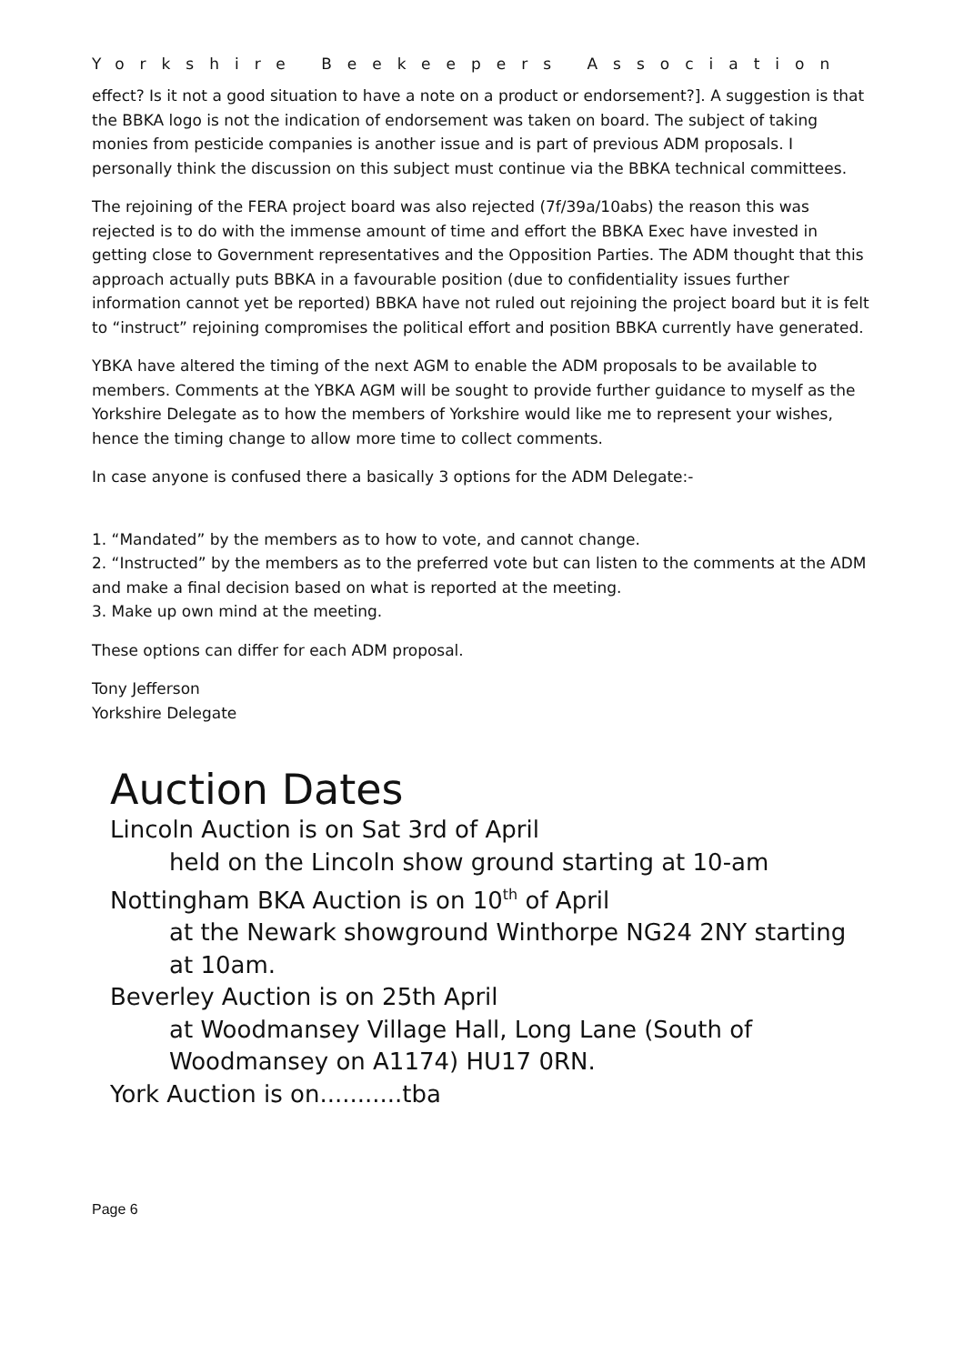Yorkshire Beekeepers Association
effect? Is it not a good situation to have a note on a product or endorsement?]. A suggestion is that the BBKA logo is not the indication of endorsement was taken on board. The subject of taking monies from pesticide companies is another issue and is part of previous ADM proposals. I personally think the discussion on this subject must continue via the BBKA technical committees.
The rejoining of the FERA project board was also rejected (7f/39a/10abs) the reason this was rejected is to do with the immense amount of time and effort the BBKA Exec have invested in getting close to Government representatives and the Opposition Parties. The ADM thought that this approach actually puts BBKA in a favourable position (due to confidentiality issues further information cannot yet be reported) BBKA have not ruled out rejoining the project board but it is felt to “instruct” rejoining compromises the political effort and position BBKA currently have generated.
YBKA have altered the timing of the next AGM to enable the ADM proposals to be available to members. Comments at the YBKA AGM will be sought to provide further guidance to myself as the Yorkshire Delegate as to how the members of Yorkshire would like me to represent your wishes, hence the timing change to allow more time to collect comments.
In case anyone is confused there a basically 3 options for the ADM Delegate:-
1. “Mandated” by the members as to how to vote, and cannot change.
2. “Instructed” by the members as to the preferred vote but can listen to the comments at the ADM and make a final decision based on what is reported at the meeting.
3. Make up own mind at the meeting.
These options can differ for each ADM proposal.
Tony Jefferson
Yorkshire Delegate
Auction Dates
Lincoln Auction is on Sat 3rd of April
held on the Lincoln show ground starting at 10-am
Nottingham BKA Auction is on 10<sup>th</sup> of April
at the Newark showground Winthorpe NG24 2NY starting at 10am.
Beverley Auction is on 25th April
at Woodmansey Village Hall, Long Lane (South of Woodmansey on A1174) HU17 0RN.
York Auction is on...........tba
Page 6